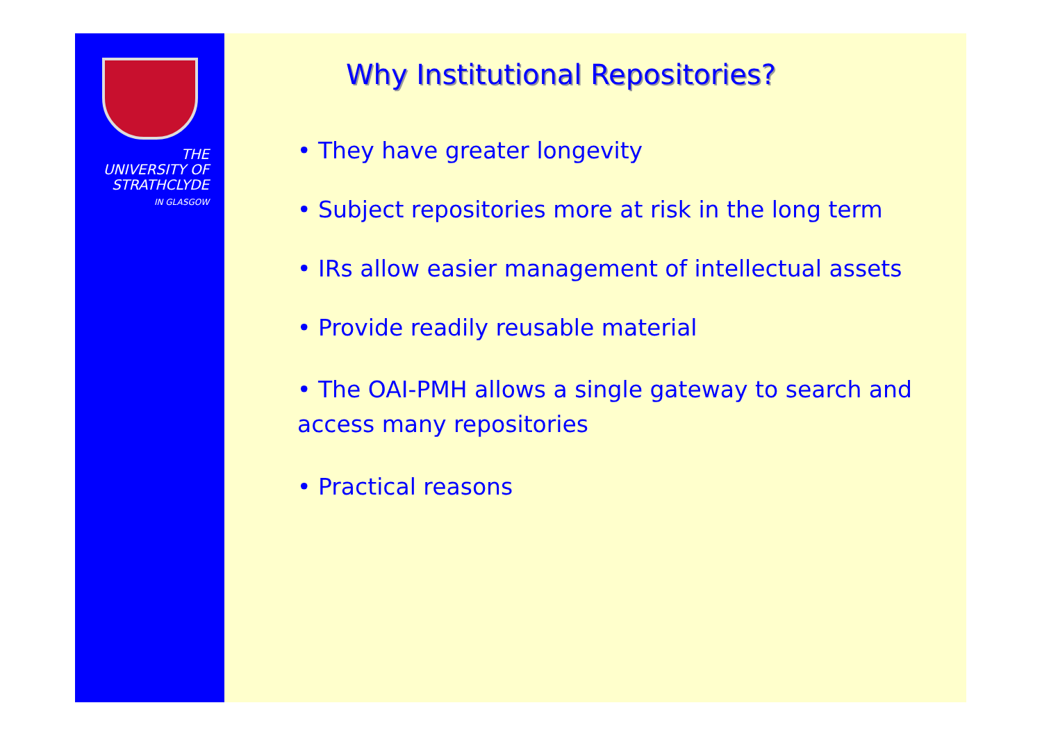THE
UNIVERSITY OF
STRATHCLYDE
IN GLASGOW
Why Institutional Repositories?
• They have greater longevity
• Subject repositories more at risk in the long term
• IRs allow easier management of intellectual assets
• Provide readily reusable material
• The OAI-PMH allows a single gateway to search and access many repositories
• Practical reasons